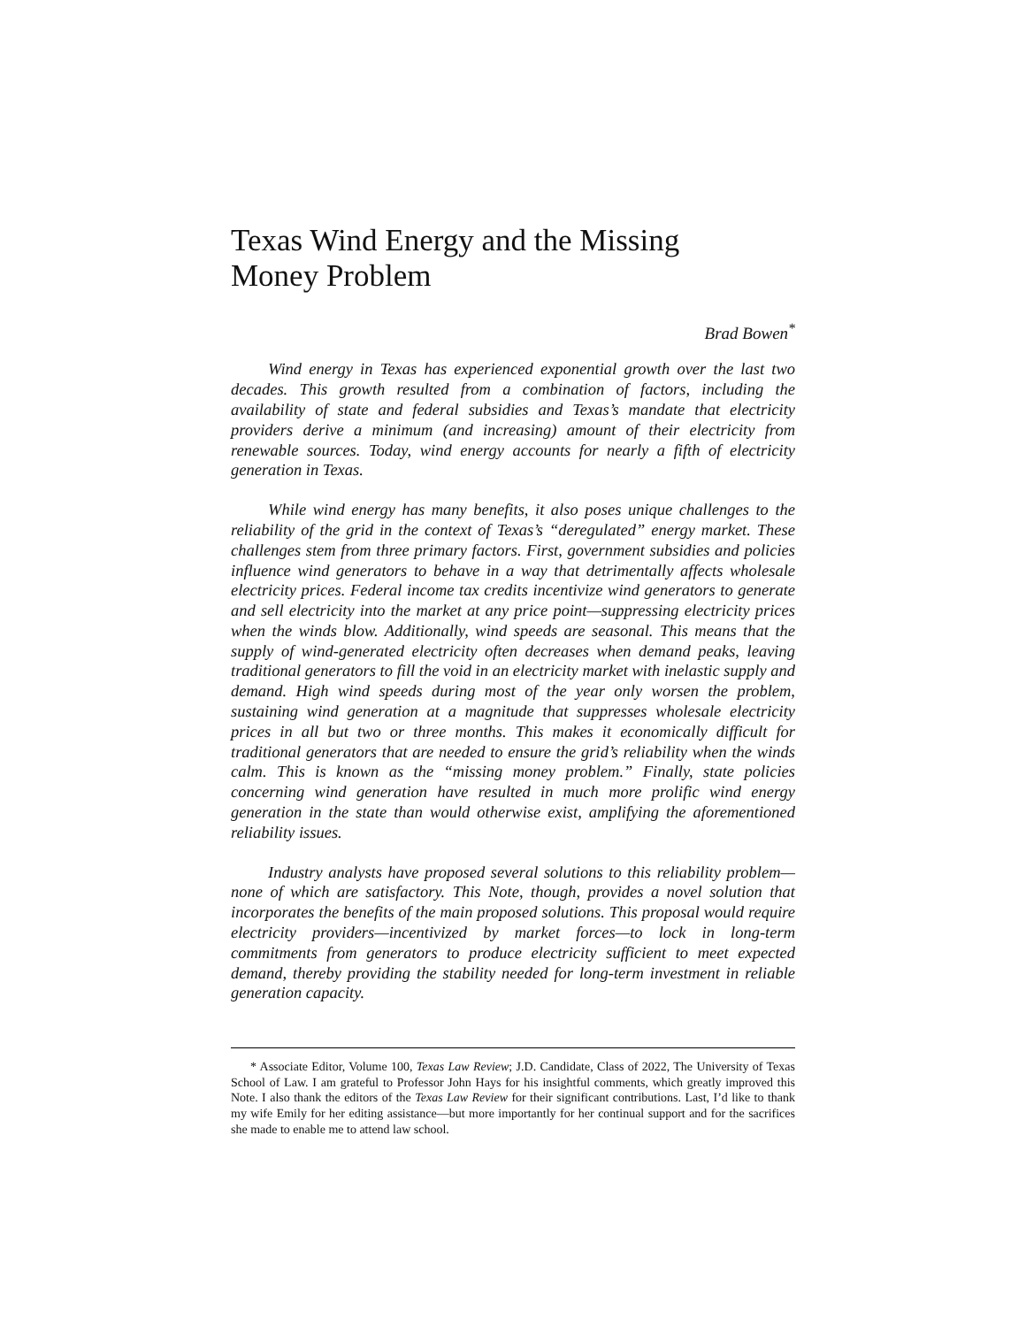Texas Wind Energy and the Missing Money Problem
Brad Bowen<sup>*</sup>
Wind energy in Texas has experienced exponential growth over the last two decades. This growth resulted from a combination of factors, including the availability of state and federal subsidies and Texas’s mandate that electricity providers derive a minimum (and increasing) amount of their electricity from renewable sources. Today, wind energy accounts for nearly a fifth of electricity generation in Texas.
While wind energy has many benefits, it also poses unique challenges to the reliability of the grid in the context of Texas’s “deregulated” energy market. These challenges stem from three primary factors. First, government subsidies and policies influence wind generators to behave in a way that detrimentally affects wholesale electricity prices. Federal income tax credits incentivize wind generators to generate and sell electricity into the market at any price point—suppressing electricity prices when the winds blow. Additionally, wind speeds are seasonal. This means that the supply of wind-generated electricity often decreases when demand peaks, leaving traditional generators to fill the void in an electricity market with inelastic supply and demand. High wind speeds during most of the year only worsen the problem, sustaining wind generation at a magnitude that suppresses wholesale electricity prices in all but two or three months. This makes it economically difficult for traditional generators that are needed to ensure the grid’s reliability when the winds calm. This is known as the “missing money problem.” Finally, state policies concerning wind generation have resulted in much more prolific wind energy generation in the state than would otherwise exist, amplifying the aforementioned reliability issues.
Industry analysts have proposed several solutions to this reliability problem—none of which are satisfactory. This Note, though, provides a novel solution that incorporates the benefits of the main proposed solutions. This proposal would require electricity providers—incentivized by market forces—to lock in long-term commitments from generators to produce electricity sufficient to meet expected demand, thereby providing the stability needed for long-term investment in reliable generation capacity.
* Associate Editor, Volume 100, Texas Law Review; J.D. Candidate, Class of 2022, The University of Texas School of Law. I am grateful to Professor John Hays for his insightful comments, which greatly improved this Note. I also thank the editors of the Texas Law Review for their significant contributions. Last, I’d like to thank my wife Emily for her editing assistance—but more importantly for her continual support and for the sacrifices she made to enable me to attend law school.